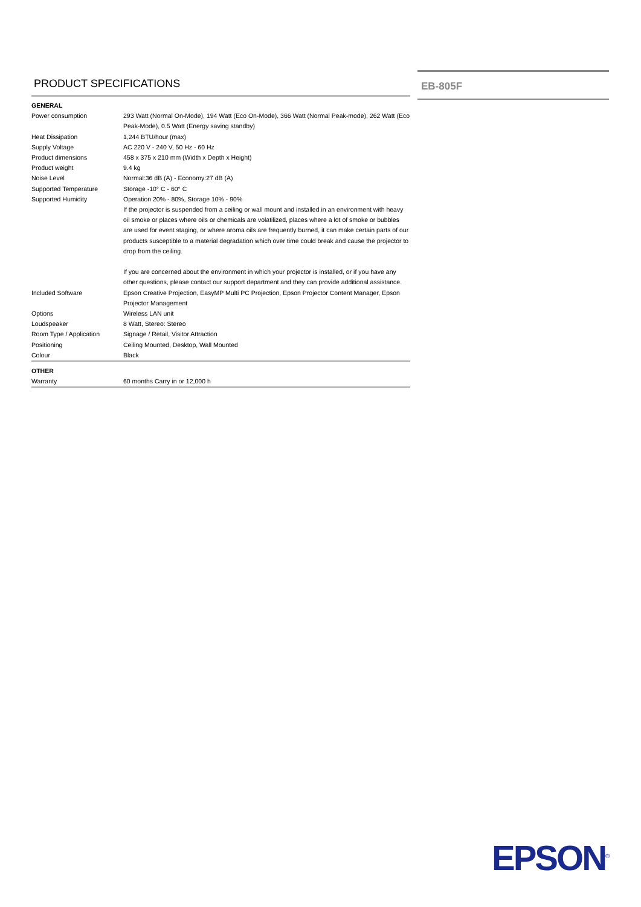PRODUCT SPECIFICATIONS
| GENERAL | |
| Power consumption | 293 Watt (Normal On-Mode), 194 Watt (Eco On-Mode), 366 Watt (Normal Peak-mode), 262 Watt (Eco Peak-Mode), 0.5 Watt (Energy saving standby) |
| Heat Dissipation | 1,244 BTU/hour (max) |
| Supply Voltage | AC 220 V - 240 V, 50 Hz - 60 Hz |
| Product dimensions | 458 x 375 x 210 mm (Width x Depth x Height) |
| Product weight | 9.4 kg |
| Noise Level | Normal:36 dB (A) - Economy:27 dB (A) |
| Supported Temperature | Storage -10° C - 60° C |
| Supported Humidity | Operation 20% - 80%, Storage 10% - 90% If the projector is suspended from a ceiling or wall mount and installed in an environment with heavy oil smoke or places where oils or chemicals are volatilized, places where a lot of smoke or bubbles are used for event staging, or where aroma oils are frequently burned, it can make certain parts of our products susceptible to a material degradation which over time could break and cause the projector to drop from the ceiling. If you are concerned about the environment in which your projector is installed, or if you have any other questions, please contact our support department and they can provide additional assistance. |
| Included Software | Epson Creative Projection, EasyMP Multi PC Projection, Epson Projector Content Manager, Epson Projector Management |
| Options | Wireless LAN unit |
| Loudspeaker | 8 Watt, Stereo: Stereo |
| Room Type / Application | Signage / Retail, Visitor Attraction |
| Positioning | Ceiling Mounted, Desktop, Wall Mounted |
| Colour | Black |
| OTHER | |
| Warranty | 60 months Carry in or 12,000 h |
EB-805F
EPSON<sup>®</sup>